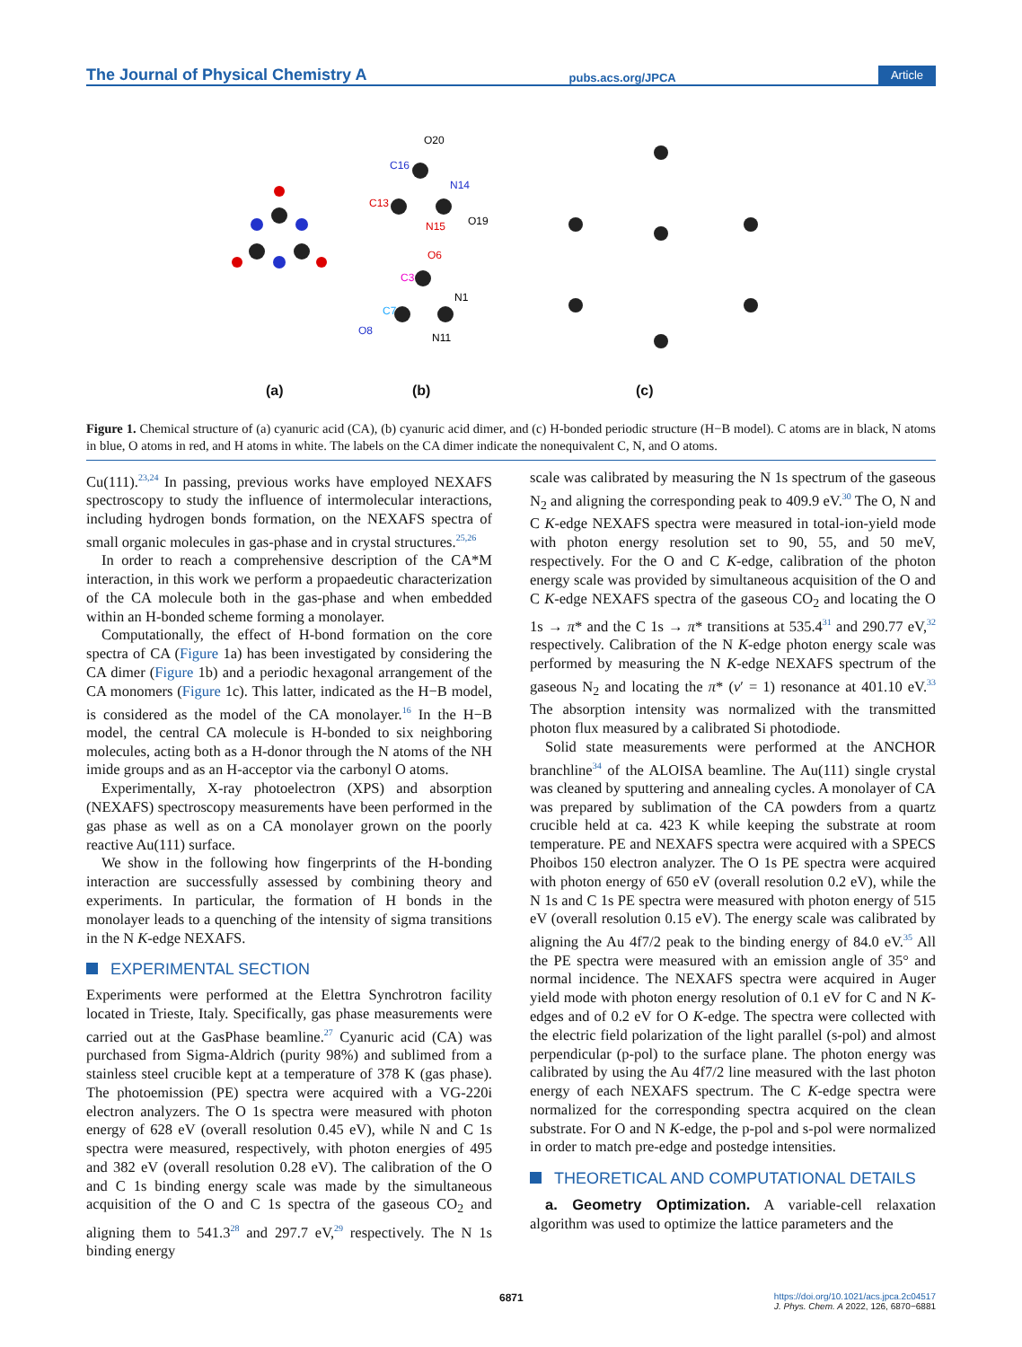The Journal of Physical Chemistry A pubs.acs.org/JPCA Article
O20
C16
N14
C13
O19
N15
O6
C3
N1
C7
O8
N11
(a)
(b)
(c)
Figure 1. Chemical structure of (a) cyanuric acid (CA), (b) cyanuric acid dimer, and (c) H-bonded periodic structure (H−B model). C atoms are in black, N atoms in blue, O atoms in red, and H atoms in white. The labels on the CA dimer indicate the nonequivalent C, N, and O atoms.
Cu(111).<sup>23,24</sup> In passing, previous works have employed NEXAFS spectroscopy to study the influence of intermolecular interactions, including hydrogen bonds formation, on the NEXAFS spectra of small organic molecules in gas-phase and in crystal structures.<sup>25,26</sup>
In order to reach a comprehensive description of the CA*M interaction, in this work we perform a propaedeutic characterization of the CA molecule both in the gas-phase and when embedded within an H-bonded scheme forming a monolayer.
Computationally, the effect of H-bond formation on the core spectra of CA (Figure 1a) has been investigated by considering the CA dimer (Figure 1b) and a periodic hexagonal arrangement of the CA monomers (Figure 1c). This latter, indicated as the H−B model, is considered as the model of the CA monolayer.<sup>16</sup> In the H−B model, the central CA molecule is H-bonded to six neighboring molecules, acting both as a H-donor through the N atoms of the NH imide groups and as an H-acceptor via the carbonyl O atoms.
Experimentally, X-ray photoelectron (XPS) and absorption (NEXAFS) spectroscopy measurements have been performed in the gas phase as well as on a CA monolayer grown on the poorly reactive Au(111) surface.
We show in the following how fingerprints of the H-bonding interaction are successfully assessed by combining theory and experiments. In particular, the formation of H bonds in the monolayer leads to a quenching of the intensity of sigma transitions in the N K-edge NEXAFS.
EXPERIMENTAL SECTION
Experiments were performed at the Elettra Synchrotron facility located in Trieste, Italy. Specifically, gas phase measurements were carried out at the GasPhase beamline.<sup>27</sup> Cyanuric acid (CA) was purchased from Sigma-Aldrich (purity 98%) and sublimed from a stainless steel crucible kept at a temperature of 378 K (gas phase). The photoemission (PE) spectra were acquired with a VG-220i electron analyzers. The O 1s spectra were measured with photon energy of 628 eV (overall resolution 0.45 eV), while N and C 1s spectra were measured, respectively, with photon energies of 495 and 382 eV (overall resolution 0.28 eV). The calibration of the O and C 1s binding energy scale was made by the simultaneous acquisition of the O and C 1s spectra of the gaseous CO<sub>2</sub> and aligning them to 541.3<sup>28</sup> and 297.7 eV,<sup>29</sup> respectively. The N 1s binding energy
scale was calibrated by measuring the N 1s spectrum of the gaseous N<sub>2</sub> and aligning the corresponding peak to 409.9 eV.<sup>30</sup> The O, N and C K-edge NEXAFS spectra were measured in total-ion-yield mode with photon energy resolution set to 90, 55, and 50 meV, respectively. For the O and C K-edge, calibration of the photon energy scale was provided by simultaneous acquisition of the O and C K-edge NEXAFS spectra of the gaseous CO<sub>2</sub> and locating the O 1s → π* and the C 1s → π* transitions at 535.4<sup>31</sup> and 290.77 eV,<sup>32</sup> respectively. Calibration of the N K-edge photon energy scale was performed by measuring the N K-edge NEXAFS spectrum of the gaseous N<sub>2</sub> and locating the π* (ν′ = 1) resonance at 401.10 eV.<sup>33</sup> The absorption intensity was normalized with the transmitted photon flux measured by a calibrated Si photodiode.
Solid state measurements were performed at the ANCHOR branchline<sup>34</sup> of the ALOISA beamline. The Au(111) single crystal was cleaned by sputtering and annealing cycles. A monolayer of CA was prepared by sublimation of the CA powders from a quartz crucible held at ca. 423 K while keeping the substrate at room temperature. PE and NEXAFS spectra were acquired with a SPECS Phoibos 150 electron analyzer. The O 1s PE spectra were acquired with photon energy of 650 eV (overall resolution 0.2 eV), while the N 1s and C 1s PE spectra were measured with photon energy of 515 eV (overall resolution 0.15 eV). The energy scale was calibrated by aligning the Au 4f7/2 peak to the binding energy of 84.0 eV.<sup>35</sup> All the PE spectra were measured with an emission angle of 35° and normal incidence. The NEXAFS spectra were acquired in Auger yield mode with photon energy resolution of 0.1 eV for C and N K-edges and of 0.2 eV for O K-edge. The spectra were collected with the electric field polarization of the light parallel (s-pol) and almost perpendicular (p-pol) to the surface plane. The photon energy was calibrated by using the Au 4f7/2 line measured with the last photon energy of each NEXAFS spectrum. The C K-edge spectra were normalized for the corresponding spectra acquired on the clean substrate. For O and N K-edge, the p-pol and s-pol were normalized in order to match pre-edge and postedge intensities.
THEORETICAL AND COMPUTATIONAL DETAILS
a. Geometry Optimization. A variable-cell relaxation algorithm was used to optimize the lattice parameters and the
6871
https://doi.org/10.1021/acs.jpca.2c04517
J. Phys. Chem. A 2022, 126, 6870−6881